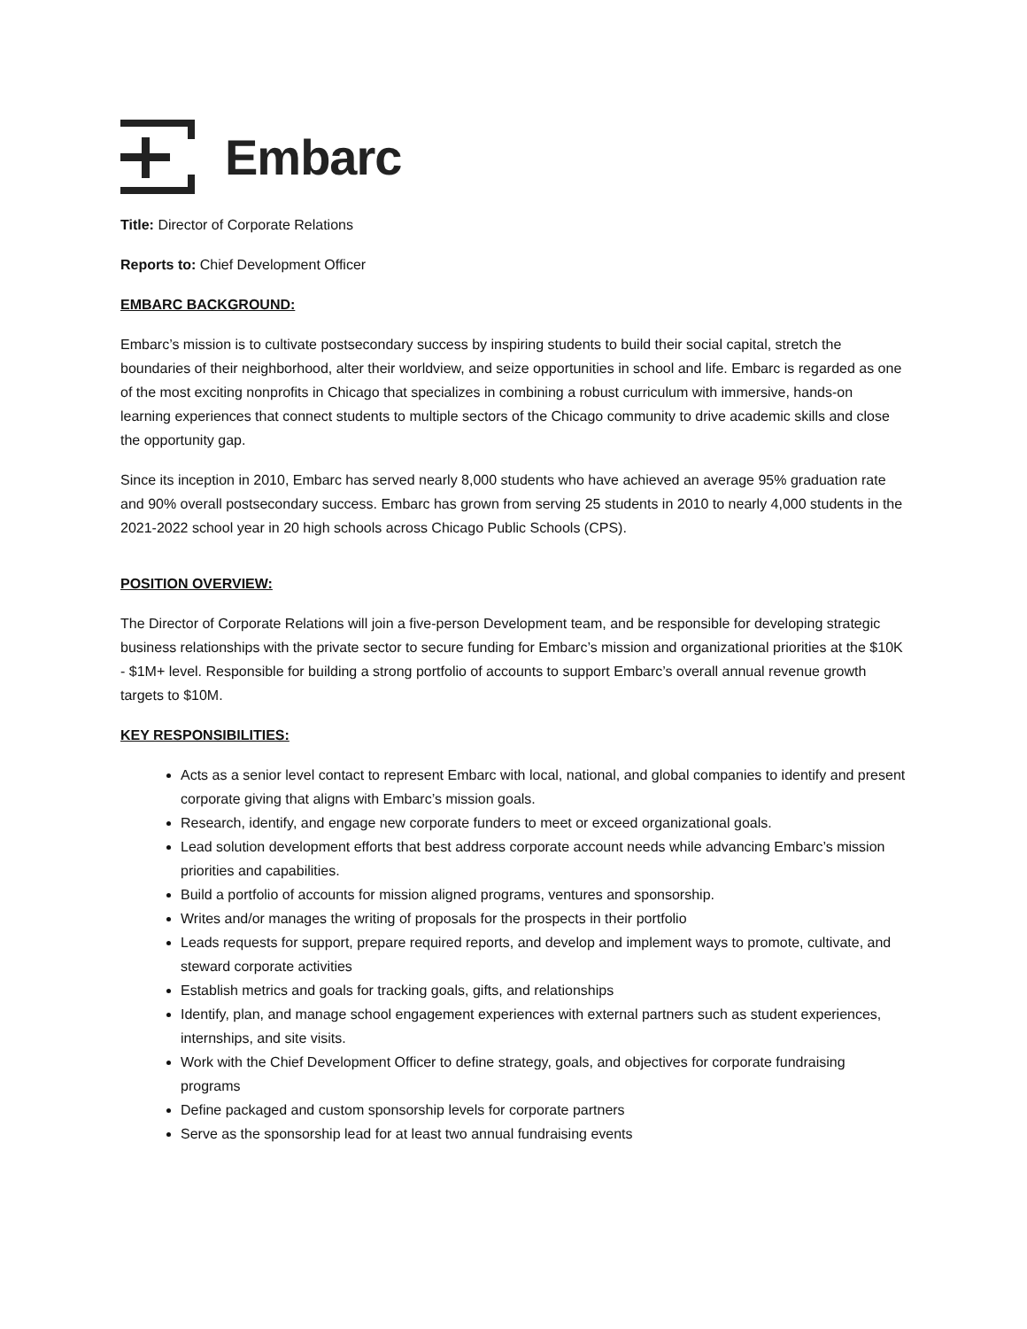Embarc
Title: Director of Corporate Relations
Reports to: Chief Development Officer
EMBARC BACKGROUND:
Embarc’s mission is to cultivate postsecondary success by inspiring students to build their social capital, stretch the boundaries of their neighborhood, alter their worldview, and seize opportunities in school and life. Embarc is regarded as one of the most exciting nonprofits in Chicago that specializes in combining a robust curriculum with immersive, hands-on learning experiences that connect students to multiple sectors of the Chicago community to drive academic skills and close the opportunity gap.
Since its inception in 2010, Embarc has served nearly 8,000 students who have achieved an average 95% graduation rate and 90% overall postsecondary success. Embarc has grown from serving 25 students in 2010 to nearly 4,000 students in the 2021-2022 school year in 20 high schools across Chicago Public Schools (CPS).
POSITION OVERVIEW:
The Director of Corporate Relations will join a five-person Development team, and be responsible for developing strategic business relationships with the private sector to secure funding for Embarc’s mission and organizational priorities at the $10K - $1M+ level. Responsible for building a strong portfolio of accounts to support Embarc’s overall annual revenue growth targets to $10M.
KEY RESPONSIBILITIES:
Acts as a senior level contact to represent Embarc with local, national, and global companies to identify and present corporate giving that aligns with Embarc’s mission goals.
Research, identify, and engage new corporate funders to meet or exceed organizational goals.
Lead solution development efforts that best address corporate account needs while advancing Embarc’s mission priorities and capabilities.
Build a portfolio of accounts for mission aligned programs, ventures and sponsorship.
Writes and/or manages the writing of proposals for the prospects in their portfolio
Leads requests for support, prepare required reports, and develop and implement ways to promote, cultivate, and steward corporate activities
Establish metrics and goals for tracking goals, gifts, and relationships
Identify, plan, and manage school engagement experiences with external partners such as student experiences, internships, and site visits.
Work with the Chief Development Officer to define strategy, goals, and objectives for corporate fundraising programs
Define packaged and custom sponsorship levels for corporate partners
Serve as the sponsorship lead for at least two annual fundraising events